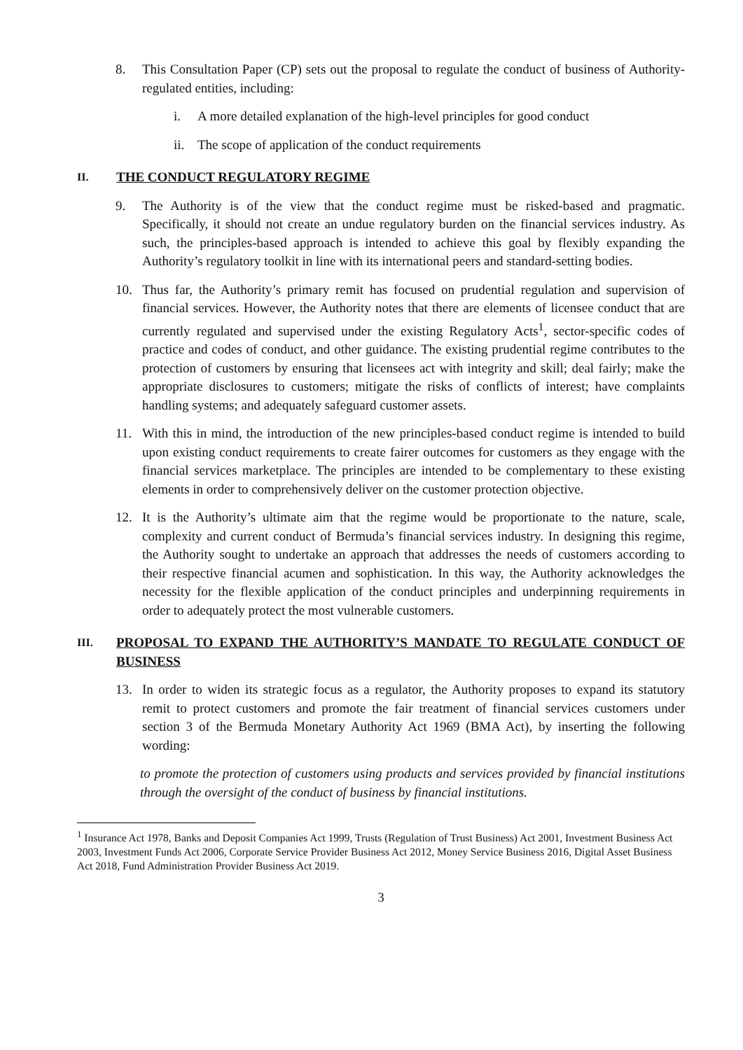8. This Consultation Paper (CP) sets out the proposal to regulate the conduct of business of Authority-regulated entities, including:
i. A more detailed explanation of the high-level principles for good conduct
ii. The scope of application of the conduct requirements
II. THE CONDUCT REGULATORY REGIME
9. The Authority is of the view that the conduct regime must be risked-based and pragmatic. Specifically, it should not create an undue regulatory burden on the financial services industry. As such, the principles-based approach is intended to achieve this goal by flexibly expanding the Authority’s regulatory toolkit in line with its international peers and standard-setting bodies.
10. Thus far, the Authority’s primary remit has focused on prudential regulation and supervision of financial services. However, the Authority notes that there are elements of licensee conduct that are currently regulated and supervised under the existing Regulatory Acts<sup>1</sup>, sector-specific codes of practice and codes of conduct, and other guidance. The existing prudential regime contributes to the protection of customers by ensuring that licensees act with integrity and skill; deal fairly; make the appropriate disclosures to customers; mitigate the risks of conflicts of interest; have complaints handling systems; and adequately safeguard customer assets.
11. With this in mind, the introduction of the new principles-based conduct regime is intended to build upon existing conduct requirements to create fairer outcomes for customers as they engage with the financial services marketplace. The principles are intended to be complementary to these existing elements in order to comprehensively deliver on the customer protection objective.
12. It is the Authority’s ultimate aim that the regime would be proportionate to the nature, scale, complexity and current conduct of Bermuda’s financial services industry. In designing this regime, the Authority sought to undertake an approach that addresses the needs of customers according to their respective financial acumen and sophistication. In this way, the Authority acknowledges the necessity for the flexible application of the conduct principles and underpinning requirements in order to adequately protect the most vulnerable customers.
III. PROPOSAL TO EXPAND THE AUTHORITY’S MANDATE TO REGULATE CONDUCT OF BUSINESS
13. In order to widen its strategic focus as a regulator, the Authority proposes to expand its statutory remit to protect customers and promote the fair treatment of financial services customers under section 3 of the Bermuda Monetary Authority Act 1969 (BMA Act), by inserting the following wording:
to promote the protection of customers using products and services provided by financial institutions through the oversight of the conduct of business by financial institutions.
<sup>1</sup> Insurance Act 1978, Banks and Deposit Companies Act 1999, Trusts (Regulation of Trust Business) Act 2001, Investment Business Act 2003, Investment Funds Act 2006, Corporate Service Provider Business Act 2012, Money Service Business 2016, Digital Asset Business Act 2018, Fund Administration Provider Business Act 2019.
3